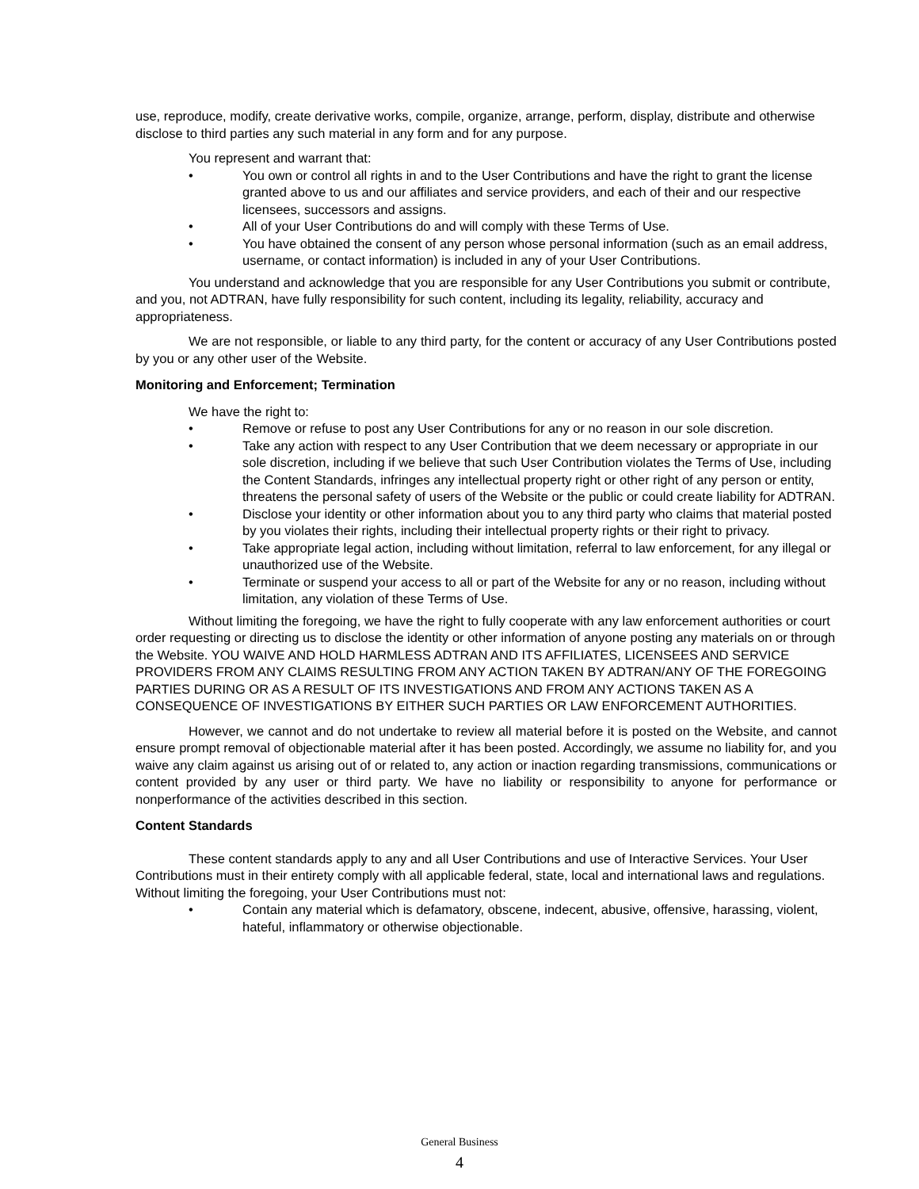use, reproduce, modify, create derivative works, compile, organize, arrange, perform, display, distribute and otherwise disclose to third parties any such material in any form and for any purpose.
You represent and warrant that:
• You own or control all rights in and to the User Contributions and have the right to grant the license granted above to us and our affiliates and service providers, and each of their and our respective licensees, successors and assigns.
• All of your User Contributions do and will comply with these Terms of Use.
• You have obtained the consent of any person whose personal information (such as an email address, username, or contact information) is included in any of your User Contributions.
You understand and acknowledge that you are responsible for any User Contributions you submit or contribute, and you, not ADTRAN, have fully responsibility for such content, including its legality, reliability, accuracy and appropriateness.
We are not responsible, or liable to any third party, for the content or accuracy of any User Contributions posted by you or any other user of the Website.
Monitoring and Enforcement; Termination
We have the right to:
• Remove or refuse to post any User Contributions for any or no reason in our sole discretion.
• Take any action with respect to any User Contribution that we deem necessary or appropriate in our sole discretion, including if we believe that such User Contribution violates the Terms of Use, including the Content Standards, infringes any intellectual property right or other right of any person or entity, threatens the personal safety of users of the Website or the public or could create liability for ADTRAN.
• Disclose your identity or other information about you to any third party who claims that material posted by you violates their rights, including their intellectual property rights or their right to privacy.
• Take appropriate legal action, including without limitation, referral to law enforcement, for any illegal or unauthorized use of the Website.
• Terminate or suspend your access to all or part of the Website for any or no reason, including without limitation, any violation of these Terms of Use.
Without limiting the foregoing, we have the right to fully cooperate with any law enforcement authorities or court order requesting or directing us to disclose the identity or other information of anyone posting any materials on or through the Website. YOU WAIVE AND HOLD HARMLESS ADTRAN AND ITS AFFILIATES, LICENSEES AND SERVICE PROVIDERS FROM ANY CLAIMS RESULTING FROM ANY ACTION TAKEN BY ADTRAN/ANY OF THE FOREGOING PARTIES DURING OR AS A RESULT OF ITS INVESTIGATIONS AND FROM ANY ACTIONS TAKEN AS A CONSEQUENCE OF INVESTIGATIONS BY EITHER SUCH PARTIES OR LAW ENFORCEMENT AUTHORITIES.
However, we cannot and do not undertake to review all material before it is posted on the Website, and cannot ensure prompt removal of objectionable material after it has been posted. Accordingly, we assume no liability for, and you waive any claim against us arising out of or related to, any action or inaction regarding transmissions, communications or content provided by any user or third party. We have no liability or responsibility to anyone for performance or nonperformance of the activities described in this section.
Content Standards
These content standards apply to any and all User Contributions and use of Interactive Services. Your User Contributions must in their entirety comply with all applicable federal, state, local and international laws and regulations. Without limiting the foregoing, your User Contributions must not:
• Contain any material which is defamatory, obscene, indecent, abusive, offensive, harassing, violent, hateful, inflammatory or otherwise objectionable.
General Business
4